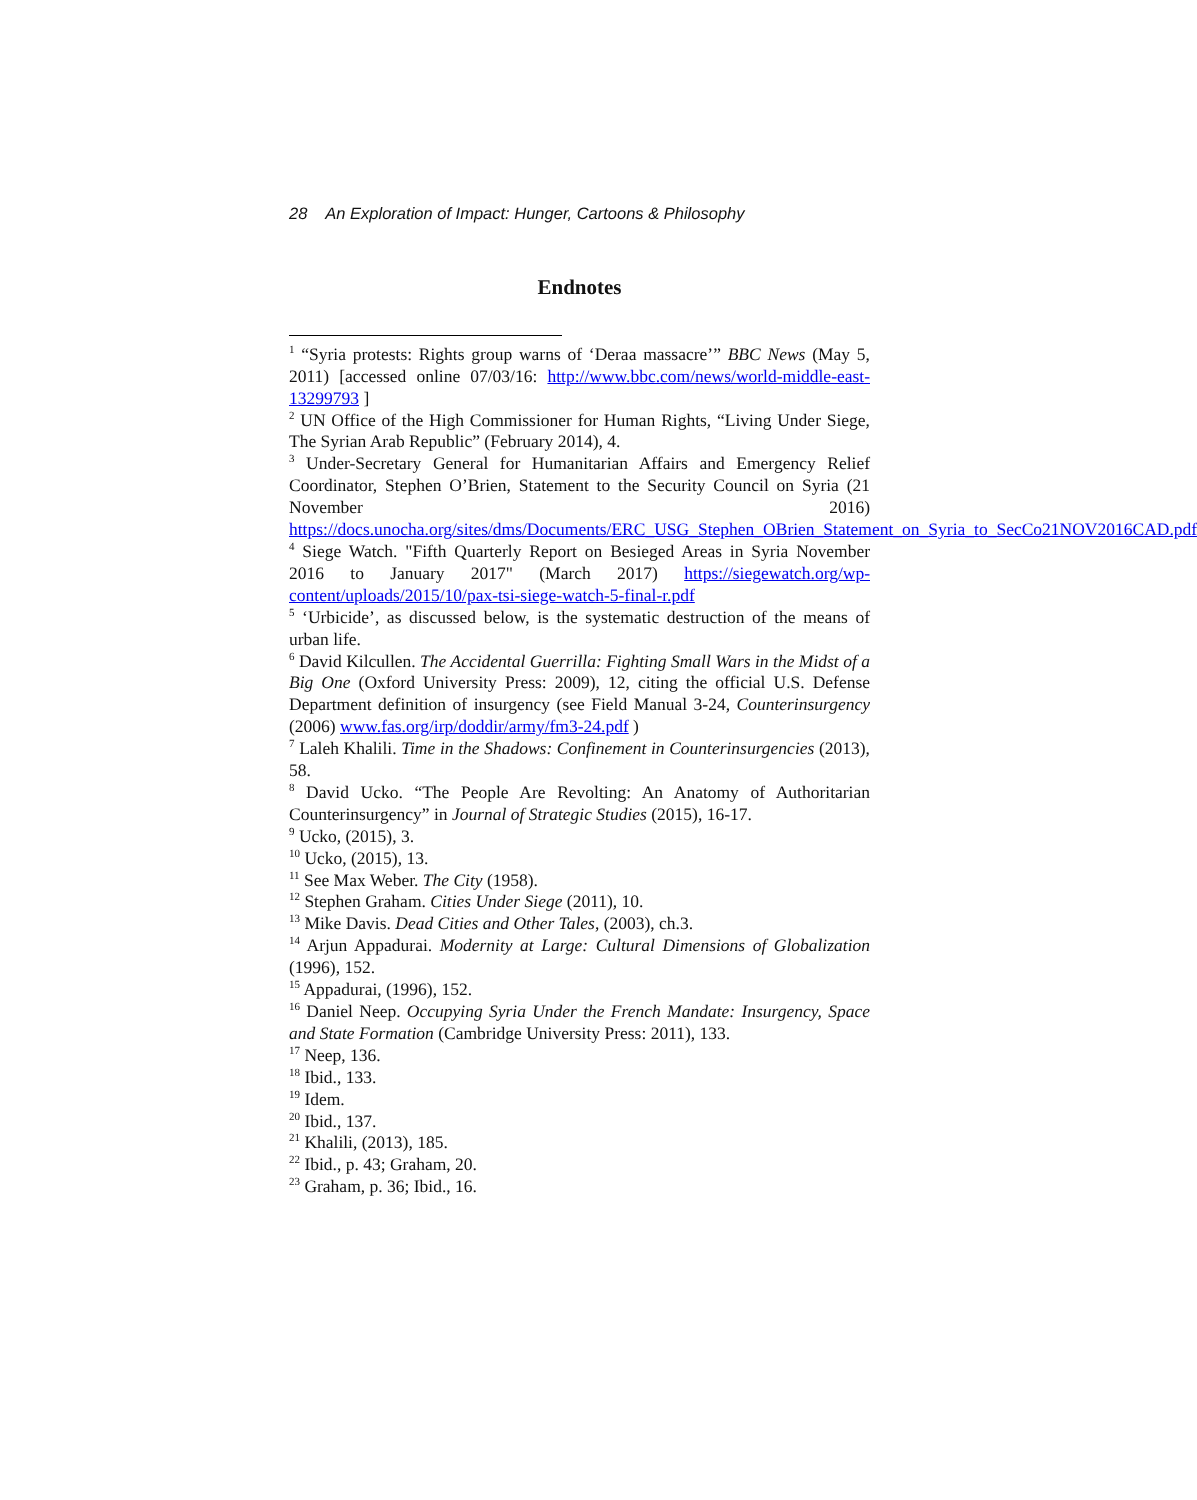28 An Exploration of Impact: Hunger, Cartoons & Philosophy
Endnotes
<sup>1</sup> “Syria protests: Rights group warns of ‘Deraa massacre’” BBC News (May 5, 2011) [accessed online 07/03/16: http://www.bbc.com/news/world-middle-east-13299793 ]
<sup>2</sup> UN Office of the High Commissioner for Human Rights, “Living Under Siege, The Syrian Arab Republic” (February 2014), 4.
<sup>3</sup> Under-Secretary General for Humanitarian Affairs and Emergency Relief Coordinator, Stephen O’Brien, Statement to the Security Council on Syria (21 November 2016) https://docs.unocha.org/sites/dms/Documents/ERC_USG_Stephen_OBrien_Statement_on_Syria_to_SecCo21NOV2016CAD.pdf
<sup>4</sup> Siege Watch. "Fifth Quarterly Report on Besieged Areas in Syria November 2016 to January 2017" (March 2017) https://siegewatch.org/wp-content/uploads/2015/10/pax-tsi-siege-watch-5-final-r.pdf
<sup>5</sup> ‘Urbicide’, as discussed below, is the systematic destruction of the means of urban life.
<sup>6</sup> David Kilcullen. The Accidental Guerrilla: Fighting Small Wars in the Midst of a Big One (Oxford University Press: 2009), 12, citing the official U.S. Defense Department definition of insurgency (see Field Manual 3-24, Counterinsurgency (2006) www.fas.org/irp/doddir/army/fm3-24.pdf )
<sup>7</sup> Laleh Khalili. Time in the Shadows: Confinement in Counterinsurgencies (2013), 58.
<sup>8</sup> David Ucko. “The People Are Revolting: An Anatomy of Authoritarian Counterinsurgency” in Journal of Strategic Studies (2015), 16-17.
<sup>9</sup> Ucko, (2015), 3.
<sup>10</sup> Ucko, (2015), 13.
<sup>11</sup> See Max Weber. The City (1958).
<sup>12</sup> Stephen Graham. Cities Under Siege (2011), 10.
<sup>13</sup> Mike Davis. Dead Cities and Other Tales, (2003), ch.3.
<sup>14</sup> Arjun Appadurai. Modernity at Large: Cultural Dimensions of Globalization (1996), 152.
<sup>15</sup> Appadurai, (1996), 152.
<sup>16</sup> Daniel Neep. Occupying Syria Under the French Mandate: Insurgency, Space and State Formation (Cambridge University Press: 2011), 133.
<sup>17</sup> Neep, 136.
<sup>18</sup> Ibid., 133.
<sup>19</sup> Idem.
<sup>20</sup> Ibid., 137.
<sup>21</sup> Khalili, (2013), 185.
<sup>22</sup> Ibid., p. 43; Graham, 20.
<sup>23</sup> Graham, p. 36; Ibid., 16.